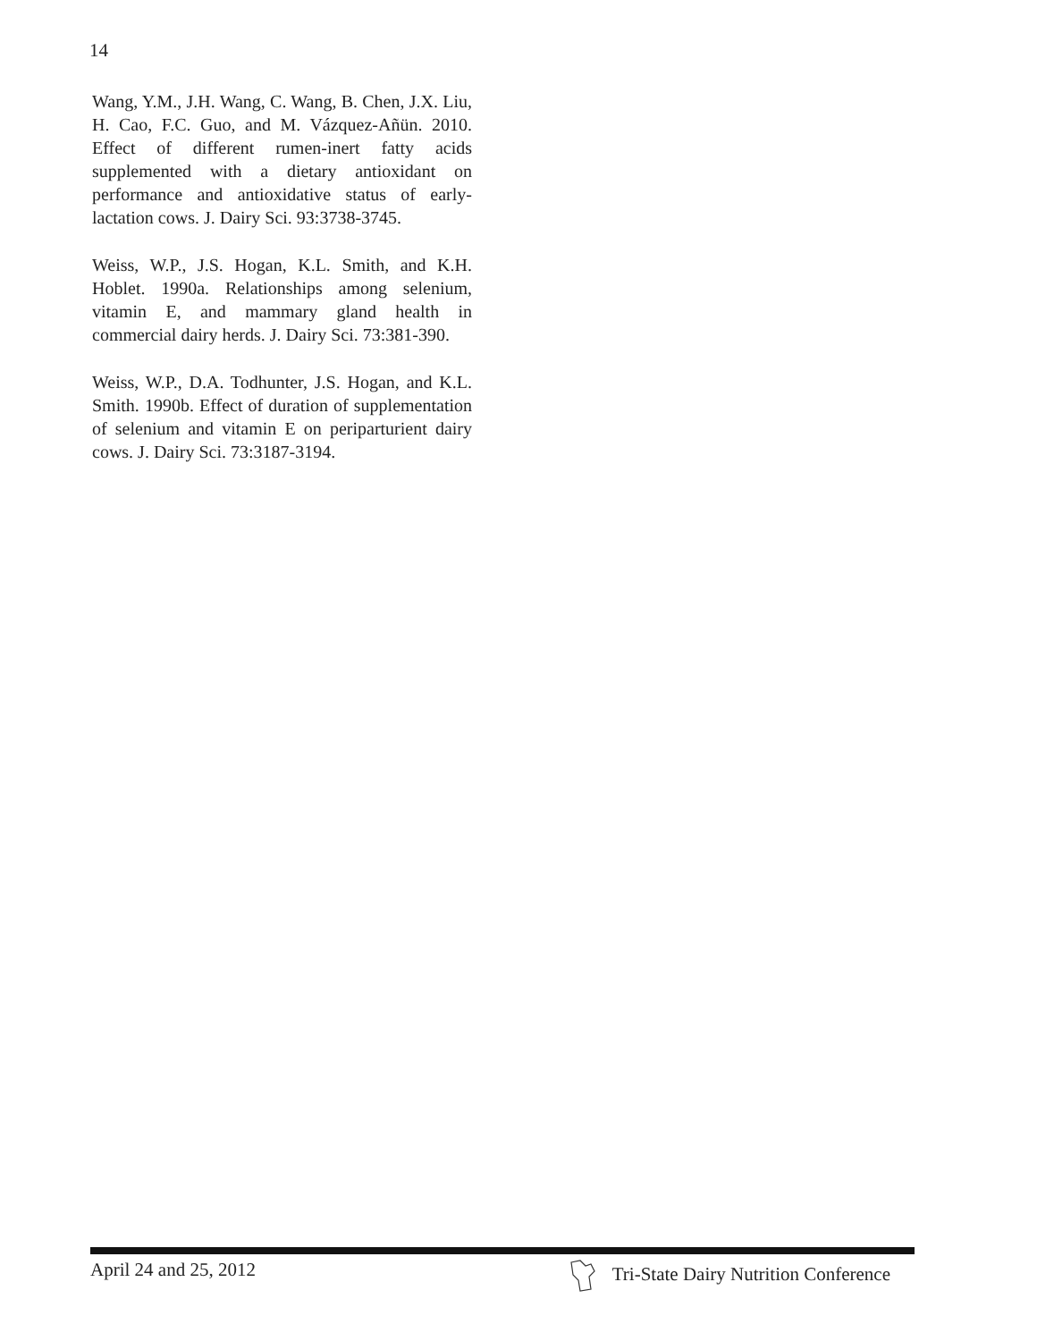14
Wang, Y.M., J.H. Wang, C. Wang, B. Chen, J.X. Liu, H. Cao, F.C. Guo, and M. Vázquez-Añün. 2010. Effect of different rumen-inert fatty acids supplemented with a dietary antioxidant on performance and antioxidative status of early-lactation cows. J. Dairy Sci. 93:3738-3745.
Weiss, W.P., J.S. Hogan, K.L. Smith, and K.H. Hoblet. 1990a. Relationships among selenium, vitamin E, and mammary gland health in commercial dairy herds. J. Dairy Sci. 73:381-390.
Weiss, W.P., D.A. Todhunter, J.S. Hogan, and K.L. Smith. 1990b. Effect of duration of supplementation of selenium and vitamin E on periparturient dairy cows. J. Dairy Sci. 73:3187-3194.
April 24 and 25, 2012 Tri-State Dairy Nutrition Conference